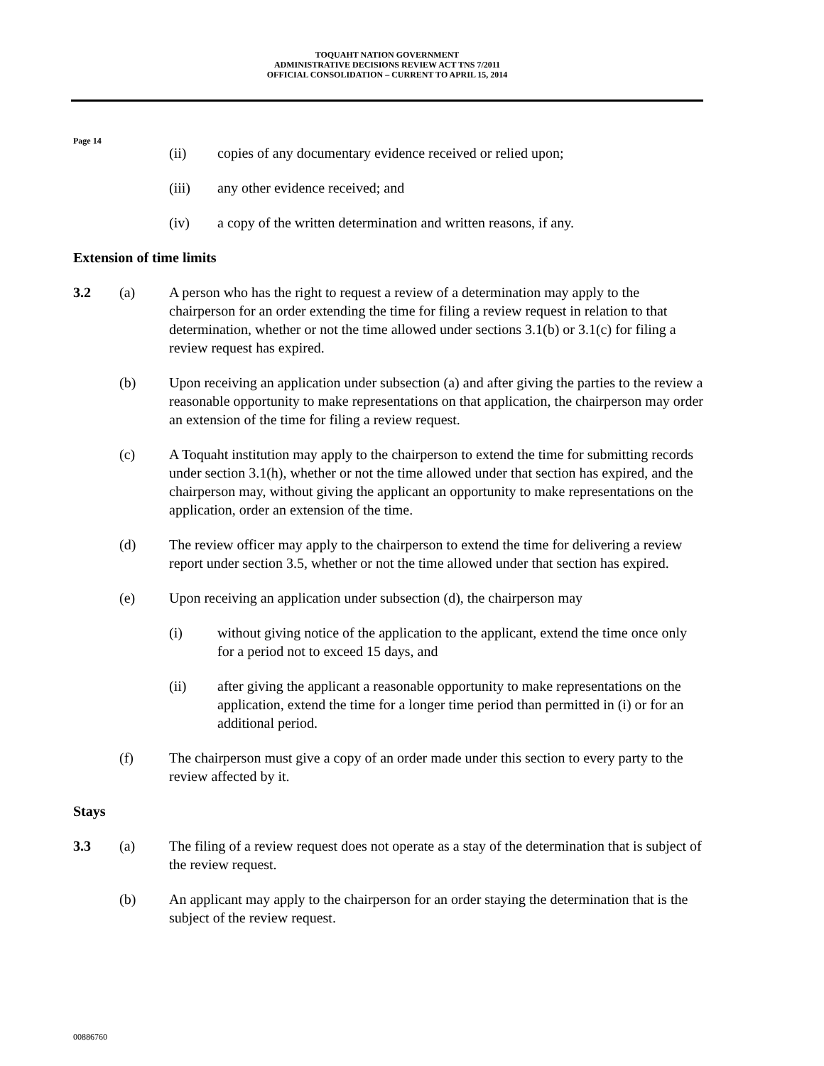TOQUAHT NATION GOVERNMENT
ADMINISTRATIVE DECISIONS REVIEW ACT TNS 7/2011
OFFICIAL CONSOLIDATION – CURRENT TO APRIL 15, 2014
Page 14
(ii) copies of any documentary evidence received or relied upon;
(iii) any other evidence received; and
(iv) a copy of the written determination and written reasons, if any.
Extension of time limits
3.2 (a) A person who has the right to request a review of a determination may apply to the chairperson for an order extending the time for filing a review request in relation to that determination, whether or not the time allowed under sections 3.1(b) or 3.1(c) for filing a review request has expired.
(b) Upon receiving an application under subsection (a) and after giving the parties to the review a reasonable opportunity to make representations on that application, the chairperson may order an extension of the time for filing a review request.
(c) A Toquaht institution may apply to the chairperson to extend the time for submitting records under section 3.1(h), whether or not the time allowed under that section has expired, and the chairperson may, without giving the applicant an opportunity to make representations on the application, order an extension of the time.
(d) The review officer may apply to the chairperson to extend the time for delivering a review report under section 3.5, whether or not the time allowed under that section has expired.
(e) Upon receiving an application under subsection (d), the chairperson may
(i) without giving notice of the application to the applicant, extend the time once only for a period not to exceed 15 days, and
(ii) after giving the applicant a reasonable opportunity to make representations on the application, extend the time for a longer time period than permitted in (i) or for an additional period.
(f) The chairperson must give a copy of an order made under this section to every party to the review affected by it.
Stays
3.3 (a) The filing of a review request does not operate as a stay of the determination that is subject of the review request.
(b) An applicant may apply to the chairperson for an order staying the determination that is the subject of the review request.
00886760